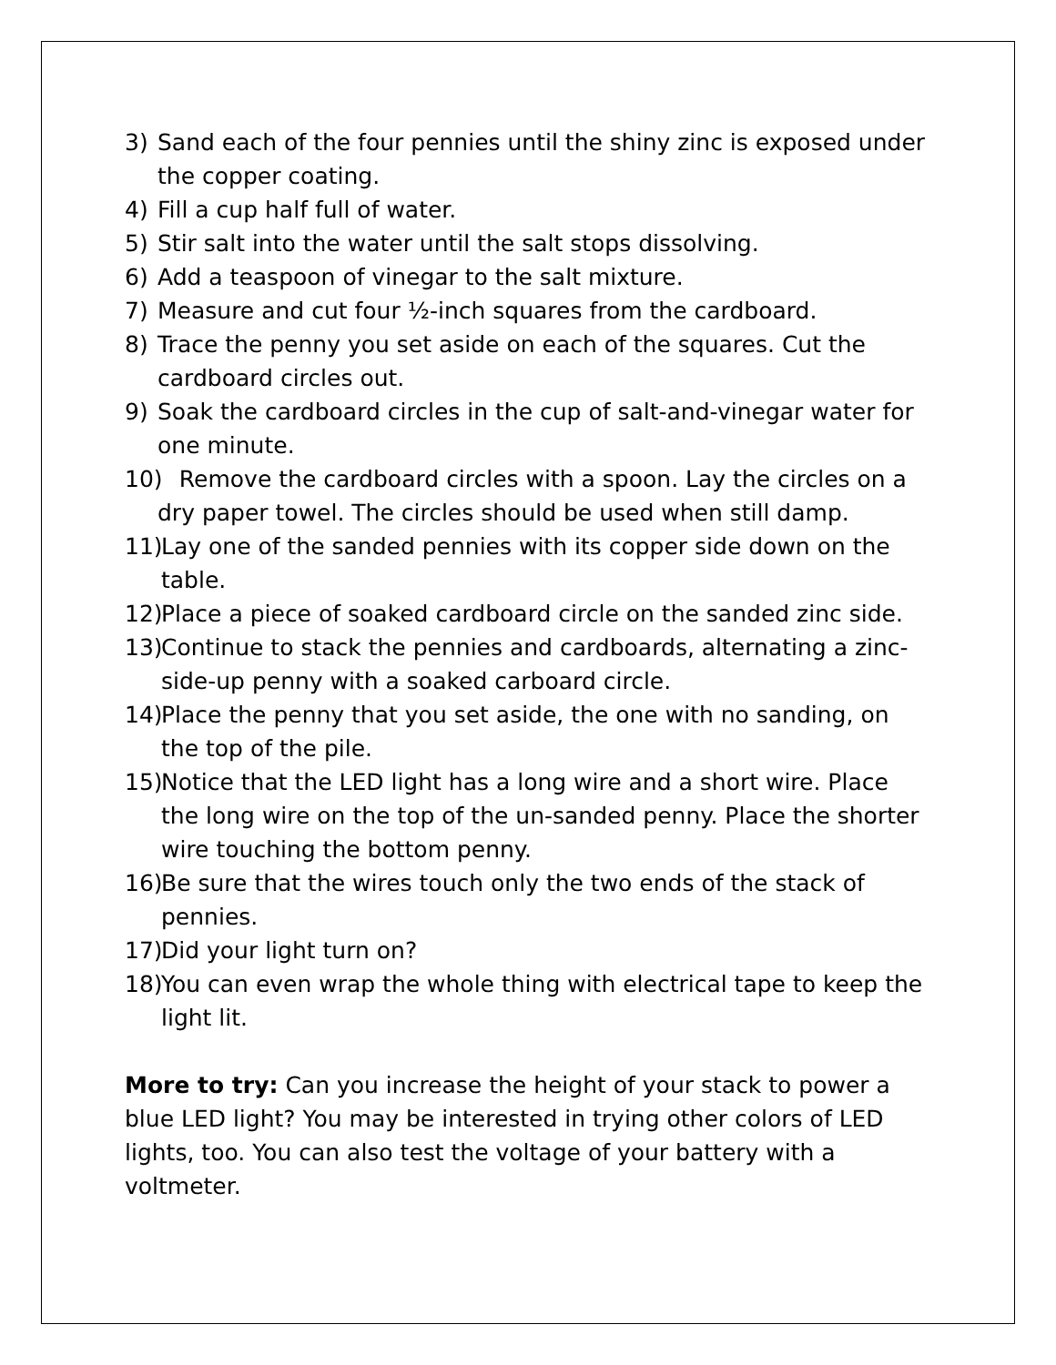3) Sand each of the four pennies until the shiny zinc is exposed under the copper coating.
4) Fill a cup half full of water.
5) Stir salt into the water until the salt stops dissolving.
6) Add a teaspoon of vinegar to the salt mixture.
7) Measure and cut four ½-inch squares from the cardboard.
8) Trace the penny you set aside on each of the squares. Cut the cardboard circles out.
9) Soak the cardboard circles in the cup of salt-and-vinegar water for one minute.
10) Remove the cardboard circles with a spoon. Lay the circles on a dry paper towel. The circles should be used when still damp.
11) Lay one of the sanded pennies with its copper side down on the table.
12) Place a piece of soaked cardboard circle on the sanded zinc side.
13) Continue to stack the pennies and cardboards, alternating a zinc-side-up penny with a soaked carboard circle.
14) Place the penny that you set aside, the one with no sanding, on the top of the pile.
15) Notice that the LED light has a long wire and a short wire. Place the long wire on the top of the un-sanded penny. Place the shorter wire touching the bottom penny.
16) Be sure that the wires touch only the two ends of the stack of pennies.
17) Did your light turn on?
18) You can even wrap the whole thing with electrical tape to keep the light lit.
More to try: Can you increase the height of your stack to power a blue LED light? You may be interested in trying other colors of LED lights, too. You can also test the voltage of your battery with a voltmeter.